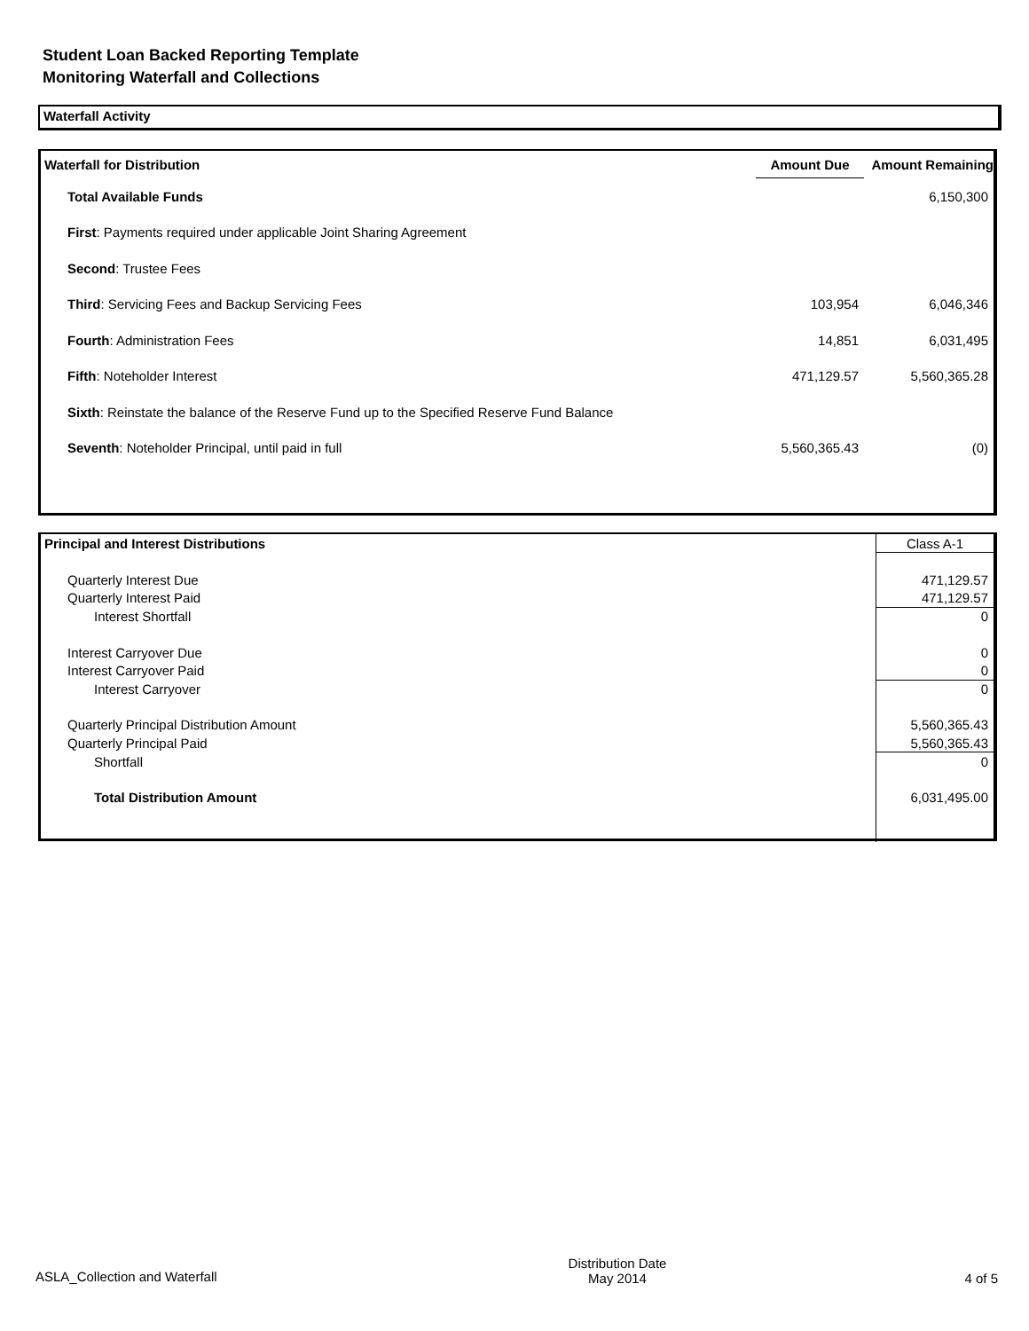Student Loan Backed Reporting Template
Monitoring Waterfall and Collections
Waterfall Activity
| Waterfall for Distribution | Amount Due | Amount Remaining |
| --- | --- | --- |
| Total Available Funds | | 6,150,300 |
| First : Payments required under applicable Joint Sharing Agreement | | |
| Second : Trustee Fees | | |
| Third : Servicing Fees and Backup Servicing Fees | 103,954 | 6,046,346 |
| Fourth : Administration Fees | 14,851 | 6,031,495 |
| Fifth : Noteholder Interest | 471,129.57 | 5,560,365.28 |
| Sixth : Reinstate the balance of the Reserve Fund up to the Specified Reserve Fund Balance | | |
| Seventh : Noteholder Principal, until paid in full | 5,560,365.43 | (0) |
| Principal and Interest Distributions | Class A-1 |
| Quarterly Interest Due | 471,129.57 |
| Quarterly Interest Paid | 471,129.57 |
| Interest Shortfall | 0 |
| Interest Carryover Due | 0 |
| Interest Carryover Paid | 0 |
| Interest Carryover | 0 |
| Quarterly Principal Distribution Amount | 5,560,365.43 |
| Quarterly Principal Paid | 5,560,365.43 |
| Shortfall | 0 |
| Total Distribution Amount | 6,031,495.00 |
ASLA_Collection and Waterfall Distribution Date
May 2014 4 of 5